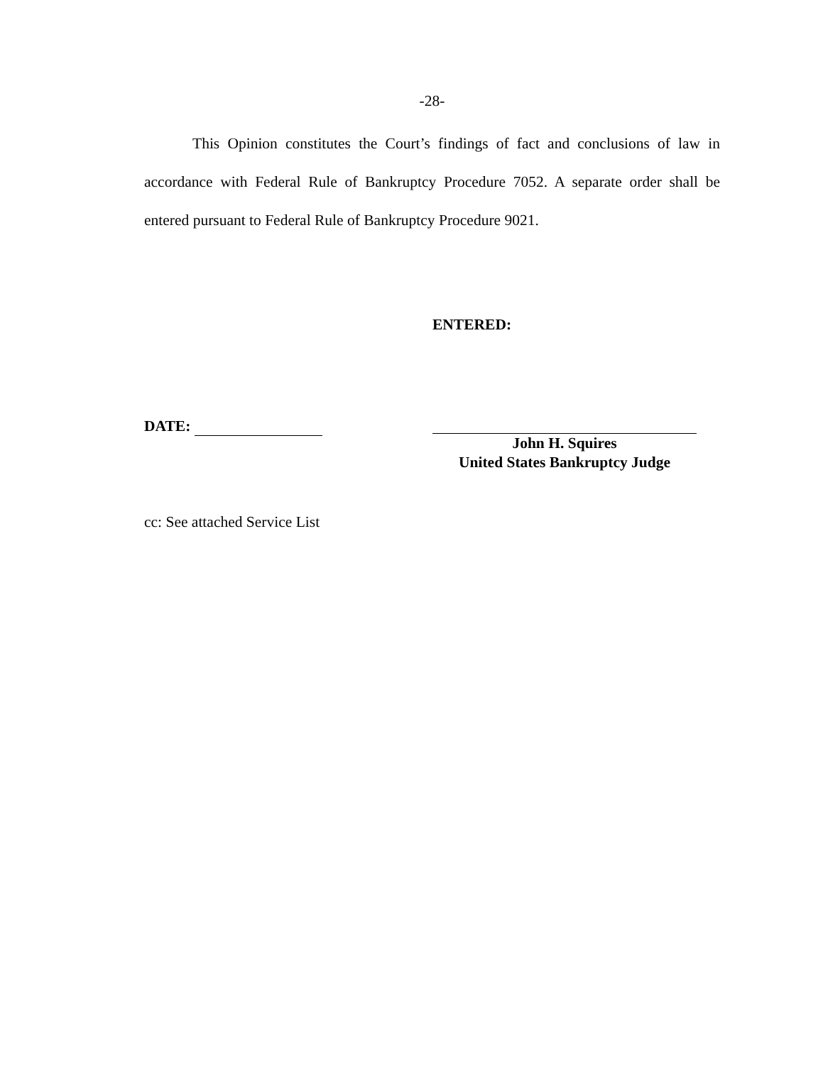-28-
This Opinion constitutes the Court’s findings of fact and conclusions of law in accordance with Federal Rule of Bankruptcy Procedure 7052. A separate order shall be entered pursuant to Federal Rule of Bankruptcy Procedure 9021.
ENTERED:
DATE:
John H. Squires
United States Bankruptcy Judge
cc: See attached Service List